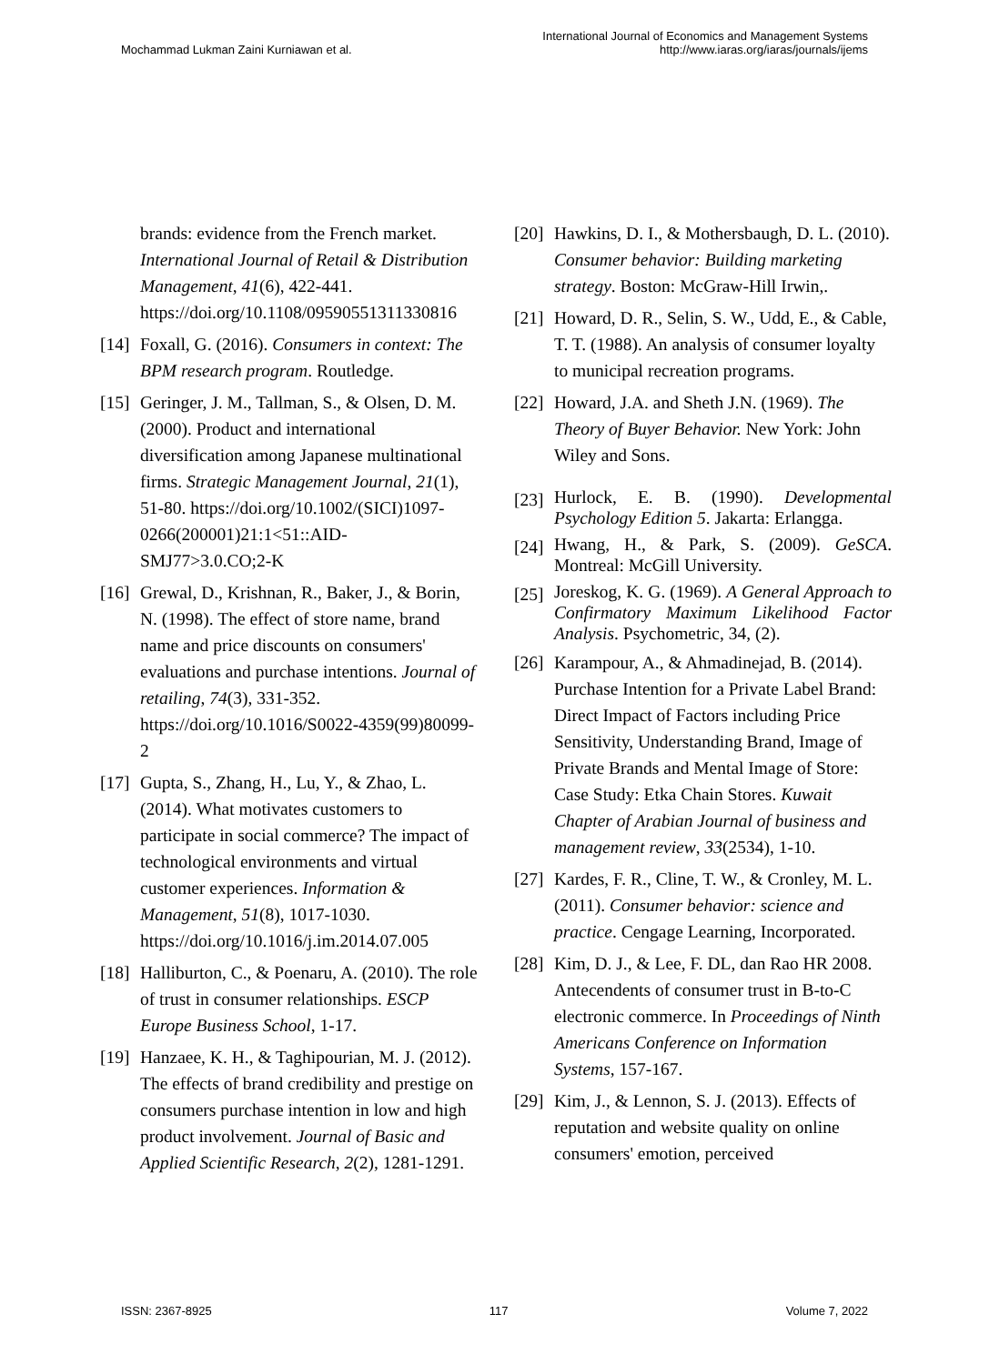Mochammad Lukman Zaini Kurniawan et al.
International Journal of Economics and Management Systems
http://www.iaras.org/iaras/journals/ijems
brands: evidence from the French market. International Journal of Retail & Distribution Management, 41(6), 422-441. https://doi.org/10.1108/09590551311330816
[14] Foxall, G. (2016). Consumers in context: The BPM research program. Routledge.
[15] Geringer, J. M., Tallman, S., & Olsen, D. M. (2000). Product and international diversification among Japanese multinational firms. Strategic Management Journal, 21(1), 51-80. https://doi.org/10.1002/(SICI)1097-0266(200001)21:1<51::AID-SMJ77>3.0.CO;2-K
[16] Grewal, D., Krishnan, R., Baker, J., & Borin, N. (1998). The effect of store name, brand name and price discounts on consumers' evaluations and purchase intentions. Journal of retailing, 74(3), 331-352. https://doi.org/10.1016/S0022-4359(99)80099-2
[17] Gupta, S., Zhang, H., Lu, Y., & Zhao, L. (2014). What motivates customers to participate in social commerce? The impact of technological environments and virtual customer experiences. Information & Management, 51(8), 1017-1030. https://doi.org/10.1016/j.im.2014.07.005
[18] Halliburton, C., & Poenaru, A. (2010). The role of trust in consumer relationships. ESCP Europe Business School, 1-17.
[19] Hanzaee, K. H., & Taghipourian, M. J. (2012). The effects of brand credibility and prestige on consumers purchase intention in low and high product involvement. Journal of Basic and Applied Scientific Research, 2(2), 1281-1291.
[20] Hawkins, D. I., & Mothersbaugh, D. L. (2010). Consumer behavior: Building marketing strategy. Boston: McGraw-Hill Irwin,.
[21] Howard, D. R., Selin, S. W., Udd, E., & Cable, T. T. (1988). An analysis of consumer loyalty to municipal recreation programs.
[22] Howard, J.A. and Sheth J.N. (1969). The Theory of Buyer Behavior. New York: John Wiley and Sons.
[23] Hurlock, E. B. (1990). Developmental Psychology Edition 5. Jakarta: Erlangga.
[24] Hwang, H., & Park, S. (2009). GeSCA. Montreal: McGill University.
[25] Joreskog, K. G. (1969). A General Approach to Confirmatory Maximum Likelihood Factor Analysis. Psychometric, 34, (2).
[26] Karampour, A., & Ahmadinejad, B. (2014). Purchase Intention for a Private Label Brand: Direct Impact of Factors including Price Sensitivity, Understanding Brand, Image of Private Brands and Mental Image of Store: Case Study: Etka Chain Stores. Kuwait Chapter of Arabian Journal of business and management review, 33(2534), 1-10.
[27] Kardes, F. R., Cline, T. W., & Cronley, M. L. (2011). Consumer behavior: science and practice. Cengage Learning, Incorporated.
[28] Kim, D. J., & Lee, F. DL, dan Rao HR 2008. Antecendents of consumer trust in B-to-C electronic commerce. In Proceedings of Ninth Americans Conference on Information Systems, 157-167.
[29] Kim, J., & Lennon, S. J. (2013). Effects of reputation and website quality on online consumers' emotion, perceived
ISSN: 2367-8925 117 Volume 7, 2022